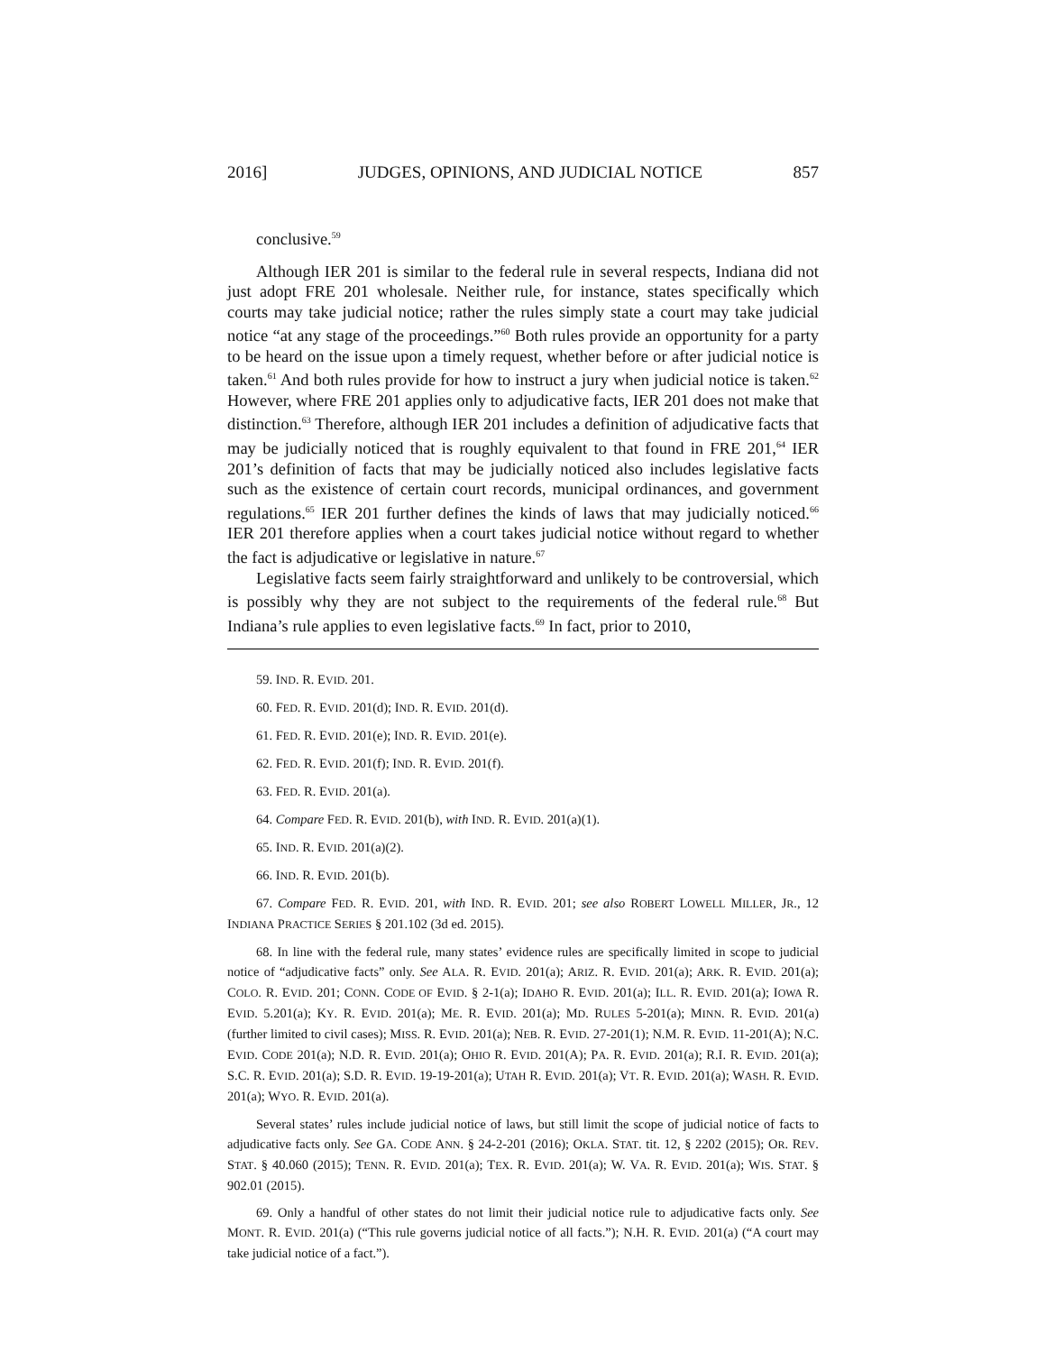2016] JUDGES, OPINIONS, AND JUDICIAL NOTICE 857
conclusive.<sup>59</sup>
Although IER 201 is similar to the federal rule in several respects, Indiana did not just adopt FRE 201 wholesale. Neither rule, for instance, states specifically which courts may take judicial notice; rather the rules simply state a court may take judicial notice “at any stage of the proceedings.”<sup>60</sup> Both rules provide an opportunity for a party to be heard on the issue upon a timely request, whether before or after judicial notice is taken.<sup>61</sup> And both rules provide for how to instruct a jury when judicial notice is taken.<sup>62</sup> However, where FRE 201 applies only to adjudicative facts, IER 201 does not make that distinction.<sup>63</sup> Therefore, although IER 201 includes a definition of adjudicative facts that may be judicially noticed that is roughly equivalent to that found in FRE 201,<sup>64</sup> IER 201’s definition of facts that may be judicially noticed also includes legislative facts such as the existence of certain court records, municipal ordinances, and government regulations.<sup>65</sup> IER 201 further defines the kinds of laws that may judicially noticed.<sup>66</sup> IER 201 therefore applies when a court takes judicial notice without regard to whether the fact is adjudicative or legislative in nature.<sup>67</sup>
Legislative facts seem fairly straightforward and unlikely to be controversial, which is possibly why they are not subject to the requirements of the federal rule.<sup>68</sup> But Indiana’s rule applies to even legislative facts.<sup>69</sup> In fact, prior to 2010,
59. IND. R. EVID. 201.
60. FED. R. EVID. 201(d); IND. R. EVID. 201(d).
61. FED. R. EVID. 201(e); IND. R. EVID. 201(e).
62. FED. R. EVID. 201(f); IND. R. EVID. 201(f).
63. FED. R. EVID. 201(a).
64. Compare FED. R. EVID. 201(b), with IND. R. EVID. 201(a)(1).
65. IND. R. EVID. 201(a)(2).
66. IND. R. EVID. 201(b).
67. Compare FED. R. EVID. 201, with IND. R. EVID. 201; see also ROBERT LOWELL MILLER, JR., 12 INDIANA PRACTICE SERIES § 201.102 (3d ed. 2015).
68. In line with the federal rule, many states’ evidence rules are specifically limited in scope to judicial notice of “adjudicative facts” only. See ALA. R. EVID. 201(a); ARIZ. R. EVID. 201(a); ARK. R. EVID. 201(a); COLO. R. EVID. 201; CONN. CODE OF EVID. § 2-1(a); IDAHO R. EVID. 201(a); ILL. R. EVID. 201(a); IOWA R. EVID. 5.201(a); KY. R. EVID. 201(a); ME. R. EVID. 201(a); MD. RULES 5-201(a); MINN. R. EVID. 201(a) (further limited to civil cases); MISS. R. EVID. 201(a); NEB. R. EVID. 27-201(1); N.M. R. EVID. 11-201(A); N.C. EVID. CODE 201(a); N.D. R. EVID. 201(a); OHIO R. EVID. 201(A); PA. R. EVID. 201(a); R.I. R. EVID. 201(a); S.C. R. EVID. 201(a); S.D. R. EVID. 19-19-201(a); UTAH R. EVID. 201(a); VT. R. EVID. 201(a); WASH. R. EVID. 201(a); WYO. R. EVID. 201(a).
Several states’ rules include judicial notice of laws, but still limit the scope of judicial notice of facts to adjudicative facts only. See GA. CODE ANN. § 24-2-201 (2016); OKLA. STAT. tit. 12, § 2202 (2015); OR. REV. STAT. § 40.060 (2015); TENN. R. EVID. 201(a); TEX. R. EVID. 201(a); W. VA. R. EVID. 201(a); WIS. STAT. § 902.01 (2015).
69. Only a handful of other states do not limit their judicial notice rule to adjudicative facts only. See MONT. R. EVID. 201(a) (“This rule governs judicial notice of all facts.”); N.H. R. EVID. 201(a) (“A court may take judicial notice of a fact.”).